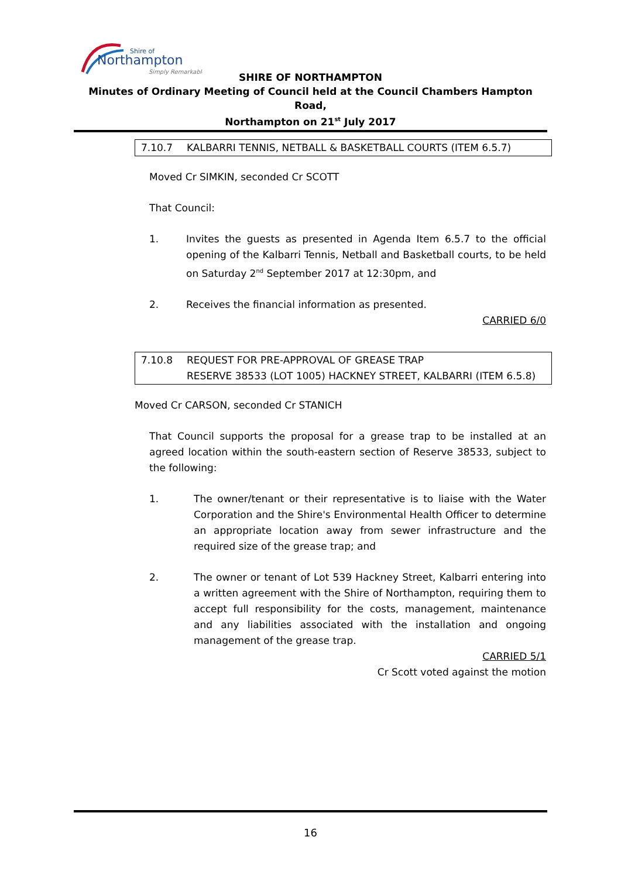Northampton
Shire of
Simply Remarkable
SHIRE OF NORTHAMPTON
Minutes of Ordinary Meeting of Council held at the Council Chambers Hampton Road,
Northampton on 21<sup>st</sup> July 2017
7.10.7 KALBARRI TENNIS, NETBALL & BASKETBALL COURTS (ITEM 6.5.7)
Moved Cr SIMKIN, seconded Cr SCOTT
That Council:
1. Invites the guests as presented in Agenda Item 6.5.7 to the official opening of the Kalbarri Tennis, Netball and Basketball courts, to be held on Saturday 2<sup>nd</sup> September 2017 at 12:30pm, and
2. Receives the financial information as presented.
CARRIED 6/0
7.10.8 REQUEST FOR PRE-APPROVAL OF GREASE TRAP
RESERVE 38533 (LOT 1005) HACKNEY STREET, KALBARRI (ITEM 6.5.8)
Moved Cr CARSON, seconded Cr STANICH
That Council supports the proposal for a grease trap to be installed at an agreed location within the south-eastern section of Reserve 38533, subject to the following:
1. The owner/tenant or their representative is to liaise with the Water Corporation and the Shire's Environmental Health Officer to determine an appropriate location away from sewer infrastructure and the required size of the grease trap; and
2. The owner or tenant of Lot 539 Hackney Street, Kalbarri entering into a written agreement with the Shire of Northampton, requiring them to accept full responsibility for the costs, management, maintenance and any liabilities associated with the installation and ongoing management of the grease trap.
CARRIED 5/1
Cr Scott voted against the motion
16